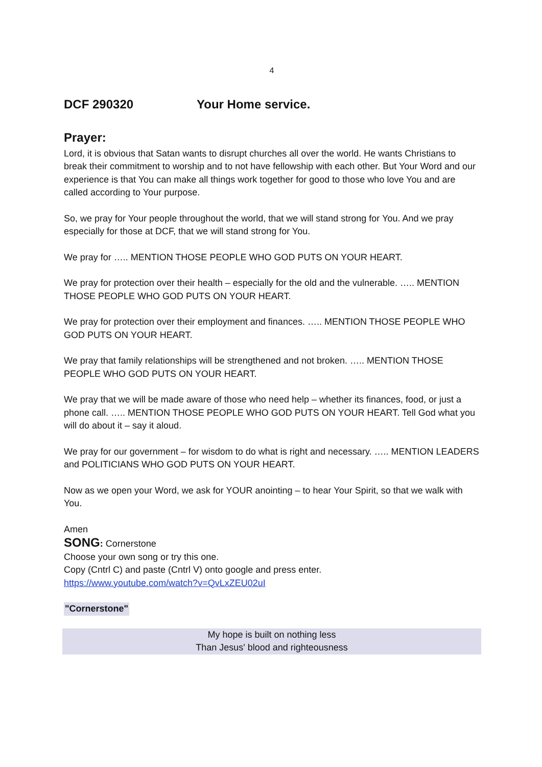4
DCF 290320 Your Home service.
Prayer:
Lord, it is obvious that Satan wants to disrupt churches all over the world. He wants Christians to break their commitment to worship and to not have fellowship with each other. But Your Word and our experience is that You can make all things work together for good to those who love You and are called according to Your purpose.
So, we pray for Your people throughout the world, that we will stand strong for You. And we pray especially for those at DCF, that we will stand strong for You.
We pray for ….. MENTION THOSE PEOPLE WHO GOD PUTS ON YOUR HEART.
We pray for protection over their health – especially for the old and the vulnerable. ….. MENTION THOSE PEOPLE WHO GOD PUTS ON YOUR HEART.
We pray for protection over their employment and finances. ….. MENTION THOSE PEOPLE WHO GOD PUTS ON YOUR HEART.
We pray that family relationships will be strengthened and not broken. ….. MENTION THOSE PEOPLE WHO GOD PUTS ON YOUR HEART.
We pray that we will be made aware of those who need help – whether its finances, food, or just a phone call. ….. MENTION THOSE PEOPLE WHO GOD PUTS ON YOUR HEART. Tell God what you will do about it – say it aloud.
We pray for our government – for wisdom to do what is right and necessary. ….. MENTION LEADERS and POLITICIANS WHO GOD PUTS ON YOUR HEART.
Now as we open your Word, we ask for YOUR anointing – to hear Your Spirit, so that we walk with You.
Amen
SONG: Cornerstone
Choose your own song or try this one.
Copy (Cntrl C) and paste (Cntrl V) onto google and press enter.
https://www.youtube.com/watch?v=QvLxZEU02uI
"Cornerstone"
My hope is built on nothing less
Than Jesus' blood and righteousness